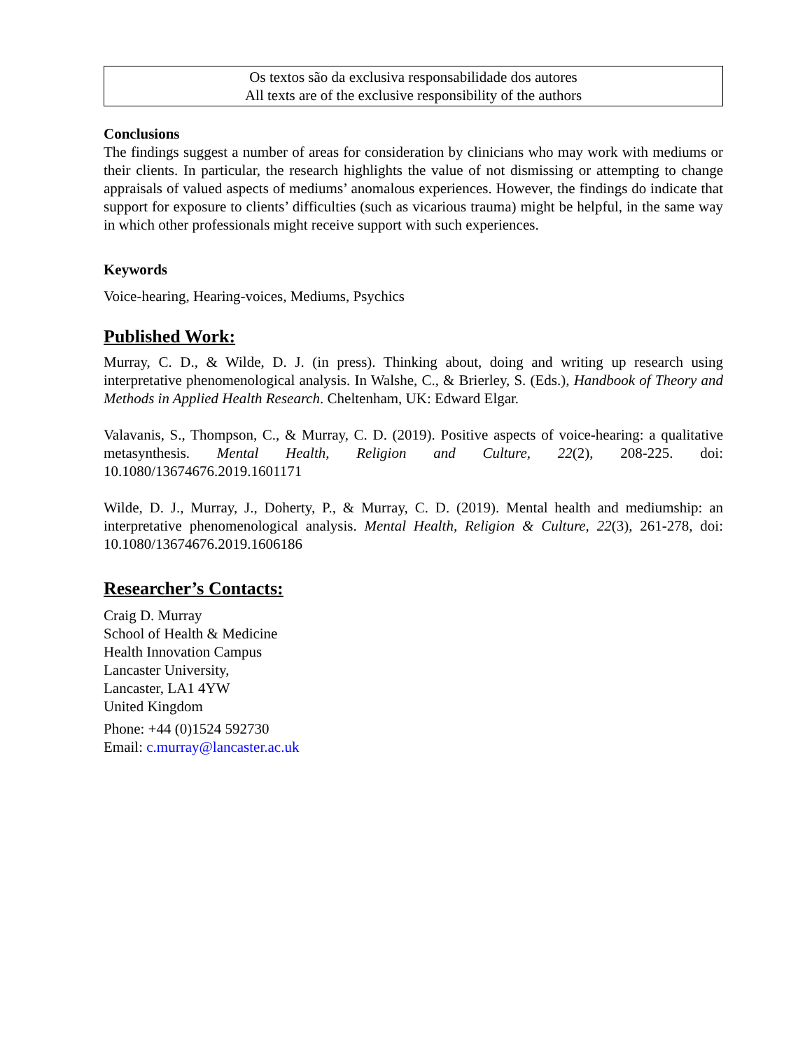Os textos são da exclusiva responsabilidade dos autores
All texts are of the exclusive responsibility of the authors
Conclusions
The findings suggest a number of areas for consideration by clinicians who may work with mediums or their clients. In particular, the research highlights the value of not dismissing or attempting to change appraisals of valued aspects of mediums’ anomalous experiences. However, the findings do indicate that support for exposure to clients’ difficulties (such as vicarious trauma) might be helpful, in the same way in which other professionals might receive support with such experiences.
Keywords
Voice-hearing, Hearing-voices, Mediums, Psychics
Published Work:
Murray, C. D., & Wilde, D. J. (in press). Thinking about, doing and writing up research using interpretative phenomenological analysis. In Walshe, C., & Brierley, S. (Eds.), Handbook of Theory and Methods in Applied Health Research. Cheltenham, UK: Edward Elgar.
Valavanis, S., Thompson, C., & Murray, C. D. (2019). Positive aspects of voice-hearing: a qualitative metasynthesis. Mental Health, Religion and Culture, 22(2), 208-225. doi: 10.1080/13674676.2019.1601171
Wilde, D. J., Murray, J., Doherty, P., & Murray, C. D. (2019). Mental health and mediumship: an interpretative phenomenological analysis. Mental Health, Religion & Culture, 22(3), 261-278, doi: 10.1080/13674676.2019.1606186
Researcher’s Contacts:
Craig D. Murray
School of Health & Medicine
Health Innovation Campus
Lancaster University,
Lancaster, LA1 4YW
United Kingdom
Phone: +44 (0)1524 592730
Email: c.murray@lancaster.ac.uk